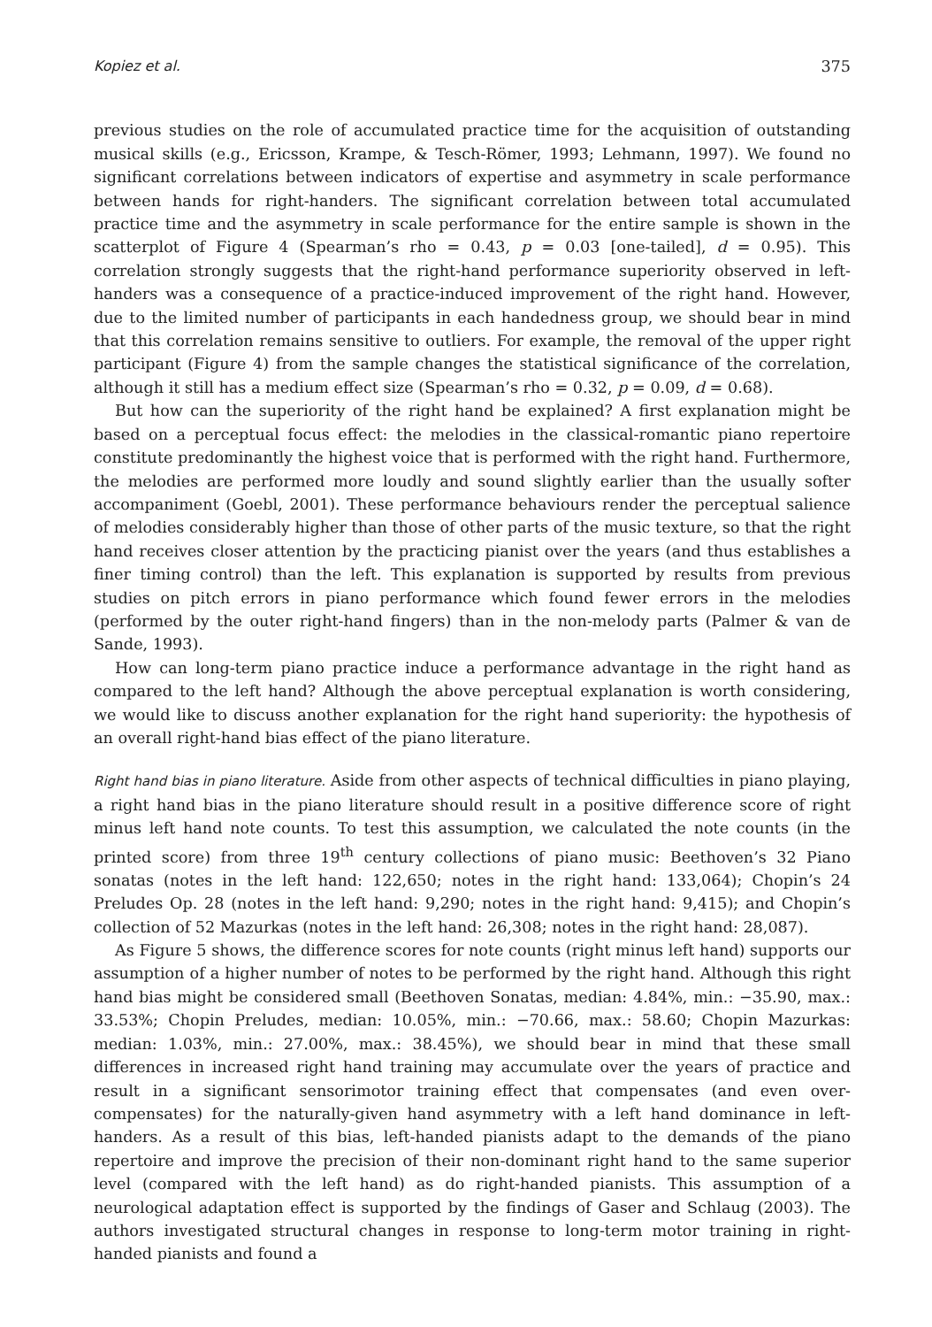Kopiez et al. 375
previous studies on the role of accumulated practice time for the acquisition of outstanding musical skills (e.g., Ericsson, Krampe, & Tesch-Römer, 1993; Lehmann, 1997). We found no significant correlations between indicators of expertise and asymmetry in scale performance between hands for right-handers. The significant correlation between total accumulated practice time and the asymmetry in scale performance for the entire sample is shown in the scatterplot of Figure 4 (Spearman’s rho = 0.43, p = 0.03 [one-tailed], d = 0.95). This correlation strongly suggests that the right-hand performance superiority observed in left-handers was a consequence of a practice-induced improvement of the right hand. However, due to the limited number of participants in each handedness group, we should bear in mind that this correlation remains sensitive to outliers. For example, the removal of the upper right participant (Figure 4) from the sample changes the statistical significance of the correlation, although it still has a medium effect size (Spearman’s rho = 0.32, p = 0.09, d = 0.68).
But how can the superiority of the right hand be explained? A first explanation might be based on a perceptual focus effect: the melodies in the classical-romantic piano repertoire constitute predominantly the highest voice that is performed with the right hand. Furthermore, the melodies are performed more loudly and sound slightly earlier than the usually softer accompaniment (Goebl, 2001). These performance behaviours render the perceptual salience of melodies considerably higher than those of other parts of the music texture, so that the right hand receives closer attention by the practicing pianist over the years (and thus establishes a finer timing control) than the left. This explanation is supported by results from previous studies on pitch errors in piano performance which found fewer errors in the melodies (performed by the outer right-hand fingers) than in the non-melody parts (Palmer & van de Sande, 1993).
How can long-term piano practice induce a performance advantage in the right hand as compared to the left hand? Although the above perceptual explanation is worth considering, we would like to discuss another explanation for the right hand superiority: the hypothesis of an overall right-hand bias effect of the piano literature.
Right hand bias in piano literature. Aside from other aspects of technical difficulties in piano playing, a right hand bias in the piano literature should result in a positive difference score of right minus left hand note counts. To test this assumption, we calculated the note counts (in the printed score) from three 19<sup>th</sup> century collections of piano music: Beethoven’s 32 Piano sonatas (notes in the left hand: 122,650; notes in the right hand: 133,064); Chopin’s 24 Preludes Op. 28 (notes in the left hand: 9,290; notes in the right hand: 9,415); and Chopin’s collection of 52 Mazurkas (notes in the left hand: 26,308; notes in the right hand: 28,087).
As Figure 5 shows, the difference scores for note counts (right minus left hand) supports our assumption of a higher number of notes to be performed by the right hand. Although this right hand bias might be considered small (Beethoven Sonatas, median: 4.84%, min.: −35.90, max.: 33.53%; Chopin Preludes, median: 10.05%, min.: −70.66, max.: 58.60; Chopin Mazurkas: median: 1.03%, min.: 27.00%, max.: 38.45%), we should bear in mind that these small differences in increased right hand training may accumulate over the years of practice and result in a significant sensorimotor training effect that compensates (and even over-compensates) for the naturally-given hand asymmetry with a left hand dominance in left-handers. As a result of this bias, left-handed pianists adapt to the demands of the piano repertoire and improve the precision of their non-dominant right hand to the same superior level (compared with the left hand) as do right-handed pianists. This assumption of a neurological adaptation effect is supported by the findings of Gaser and Schlaug (2003). The authors investigated structural changes in response to long-term motor training in right-handed pianists and found a